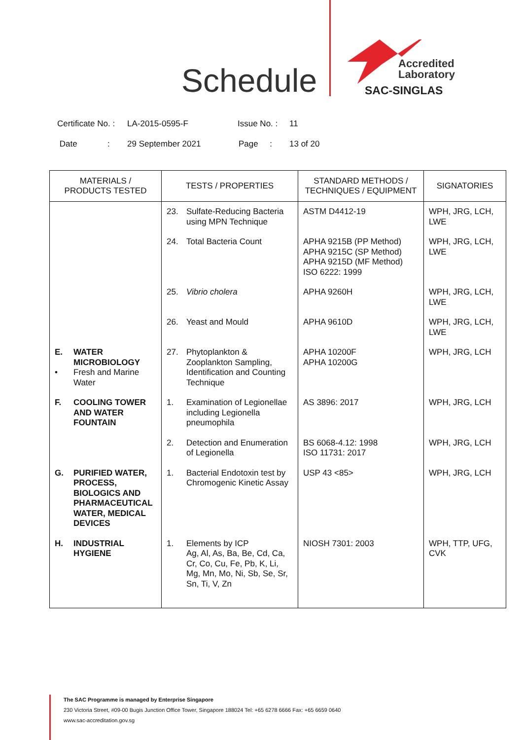Schedule
Accredited
Laboratory
SAC-SINGLAS
Certificate No. : LA-2015-0595-F Issue No. : 11
Date : 29 September 2021 Page : 13 of 20
| MATERIALS / PRODUCTS TESTED | TESTS / PROPERTIES | STANDARD METHODS / TECHNIQUES / EQUIPMENT | SIGNATORIES |
| --- | --- | --- | --- |
| | 23. Sulfate-Reducing Bacteria using MPN Technique | ASTM D4412-19 | WPH, JRG, LCH, LWE |
| | 24. Total Bacteria Count | APHA 9215B (PP Method) APHA 9215C (SP Method) APHA 9215D (MF Method) ISO 6222: 1999 | WPH, JRG, LCH, LWE |
| | 25. Vibrio cholera | APHA 9260H | WPH, JRG, LCH, LWE |
| | 26. Yeast and Mould | APHA 9610D | WPH, JRG, LCH, LWE |
| E. WATER MICROBIOLOGY • Fresh and Marine Water | 27. Phytoplankton & Zooplankton Sampling, Identification and Counting Technique | APHA 10200F APHA 10200G | WPH, JRG, LCH |
| F. COOLING TOWER AND WATER FOUNTAIN | 1. Examination of Legionellae including Legionella pneumophila | AS 3896: 2017 | WPH, JRG, LCH |
| | 2. Detection and Enumeration of Legionella | BS 6068-4.12: 1998 ISO 11731: 2017 | WPH, JRG, LCH |
| G. PURIFIED WATER, PROCESS, BIOLOGICS AND PHARMACEUTICAL WATER, MEDICAL DEVICES | 1. Bacterial Endotoxin test by Chromogenic Kinetic Assay | USP 43 <85> | WPH, JRG, LCH |
| H. INDUSTRIAL HYGIENE | 1. Elements by ICP Ag, Al, As, Ba, Be, Cd, Ca, Cr, Co, Cu, Fe, Pb, K, Li, Mg, Mn, Mo, Ni, Sb, Se, Sr, Sn, Ti, V, Zn | NIOSH 7301: 2003 | WPH, TTP, UFG, CVK |
The SAC Programme is managed by Enterprise Singapore
230 Victoria Street, #09-00 Bugis Junction Office Tower, Singapore 188024 Tel: +65 6278 6666 Fax: +65 6659 0640
www.sac-accreditation.gov.sg